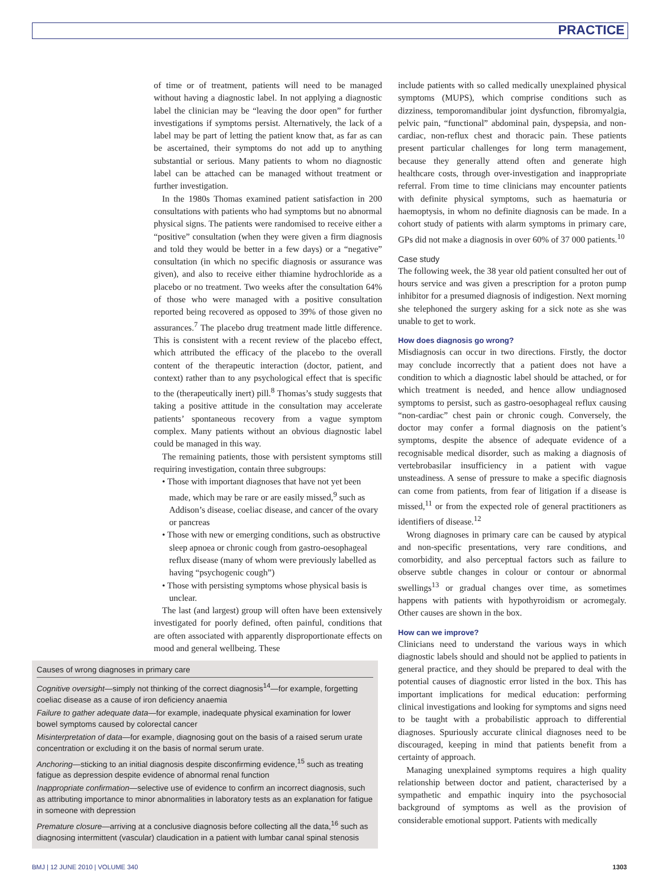PRACTICE
of time or of treatment, patients will need to be managed without having a diagnostic label. In not applying a diagnostic label the clinician may be “leaving the door open” for further investigations if symptoms persist. Alternatively, the lack of a label may be part of letting the patient know that, as far as can be ascertained, their symptoms do not add up to anything substantial or serious. Many patients to whom no diagnostic label can be attached can be managed without treatment or further investigation.
In the 1980s Thomas examined patient satisfaction in 200 consultations with patients who had symptoms but no abnormal physical signs. The patients were randomised to receive either a “positive” consultation (when they were given a firm diagnosis and told they would be better in a few days) or a “negative” consultation (in which no specific diagnosis or assurance was given), and also to receive either thiamine hydrochloride as a placebo or no treatment. Two weeks after the consultation 64% of those who were managed with a positive consultation reported being recovered as opposed to 39% of those given no assurances.<sup>7</sup> The placebo drug treatment made little difference. This is consistent with a recent review of the placebo effect, which attributed the efficacy of the placebo to the overall content of the therapeutic interaction (doctor, patient, and context) rather than to any psychological effect that is specific to the (therapeutically inert) pill.<sup>8</sup> Thomas’s study suggests that taking a positive attitude in the consultation may accelerate patients’ spontaneous recovery from a vague symptom complex. Many patients without an obvious diagnostic label could be managed in this way.
The remaining patients, those with persistent symptoms still requiring investigation, contain three subgroups:
• Those with important diagnoses that have not yet been made, which may be rare or are easily missed,<sup>9</sup> such as Addison’s disease, coeliac disease, and cancer of the ovary or pancreas
• Those with new or emerging conditions, such as obstructive sleep apnoea or chronic cough from gastro-oesophageal reflux disease (many of whom were previously labelled as having “psychogenic cough”)
• Those with persisting symptoms whose physical basis is unclear.
The last (and largest) group will often have been extensively investigated for poorly defined, often painful, conditions that are often associated with apparently disproportionate effects on mood and general wellbeing. These
Causes of wrong diagnoses in primary care
Cognitive oversight—simply not thinking of the correct diagnosis<sup>14</sup>—for example, forgetting coeliac disease as a cause of iron deficiency anaemia
Failure to gather adequate data—for example, inadequate physical examination for lower bowel symptoms caused by colorectal cancer
Misinterpretation of data—for example, diagnosing gout on the basis of a raised serum urate concentration or excluding it on the basis of normal serum urate.
Anchoring—sticking to an initial diagnosis despite disconfirming evidence,<sup>15</sup> such as treating fatigue as depression despite evidence of abnormal renal function
Inappropriate confirmation—selective use of evidence to confirm an incorrect diagnosis, such as attributing importance to minor abnormalities in laboratory tests as an explanation for fatigue in someone with depression
Premature closure—arriving at a conclusive diagnosis before collecting all the data,<sup>16</sup> such as diagnosing intermittent (vascular) claudication in a patient with lumbar canal spinal stenosis
include patients with so called medically unexplained physical symptoms (MUPS), which comprise conditions such as dizziness, temporomandibular joint dysfunction, fibromyalgia, pelvic pain, “functional” abdominal pain, dyspepsia, and non-cardiac, non-reflux chest and thoracic pain. These patients present particular challenges for long term management, because they generally attend often and generate high healthcare costs, through over-investigation and inappropriate referral. From time to time clinicians may encounter patients with definite physical symptoms, such as haematuria or haemoptysis, in whom no definite diagnosis can be made. In a cohort study of patients with alarm symptoms in primary care, GPs did not make a diagnosis in over 60% of 37 000 patients.<sup>10</sup>
Case study
The following week, the 38 year old patient consulted her out of hours service and was given a prescription for a proton pump inhibitor for a presumed diagnosis of indigestion. Next morning she telephoned the surgery asking for a sick note as she was unable to get to work.
How does diagnosis go wrong?
Misdiagnosis can occur in two directions. Firstly, the doctor may conclude incorrectly that a patient does not have a condition to which a diagnostic label should be attached, or for which treatment is needed, and hence allow undiagnosed symptoms to persist, such as gastro-oesophageal reflux causing “non-cardiac” chest pain or chronic cough. Conversely, the doctor may confer a formal diagnosis on the patient’s symptoms, despite the absence of adequate evidence of a recognisable medical disorder, such as making a diagnosis of vertebrobasilar insufficiency in a patient with vague unsteadiness. A sense of pressure to make a specific diagnosis can come from patients, from fear of litigation if a disease is missed,<sup>11</sup> or from the expected role of general practitioners as identifiers of disease.<sup>12</sup>
Wrong diagnoses in primary care can be caused by atypical and non-specific presentations, very rare conditions, and comorbidity, and also perceptual factors such as failure to observe subtle changes in colour or contour or abnormal swellings<sup>13</sup> or gradual changes over time, as sometimes happens with patients with hypothyroidism or acromegaly. Other causes are shown in the box.
How can we improve?
Clinicians need to understand the various ways in which diagnostic labels should and should not be applied to patients in general practice, and they should be prepared to deal with the potential causes of diagnostic error listed in the box. This has important implications for medical education: performing clinical investigations and looking for symptoms and signs need to be taught with a probabilistic approach to differential diagnoses. Spuriously accurate clinical diagnoses need to be discouraged, keeping in mind that patients benefit from a certainty of approach.
Managing unexplained symptoms requires a high quality relationship between doctor and patient, characterised by a sympathetic and empathic inquiry into the psychosocial background of symptoms as well as the provision of considerable emotional support. Patients with medically
BMJ | 12 JUNE 2010 | VOLUME 340 1303